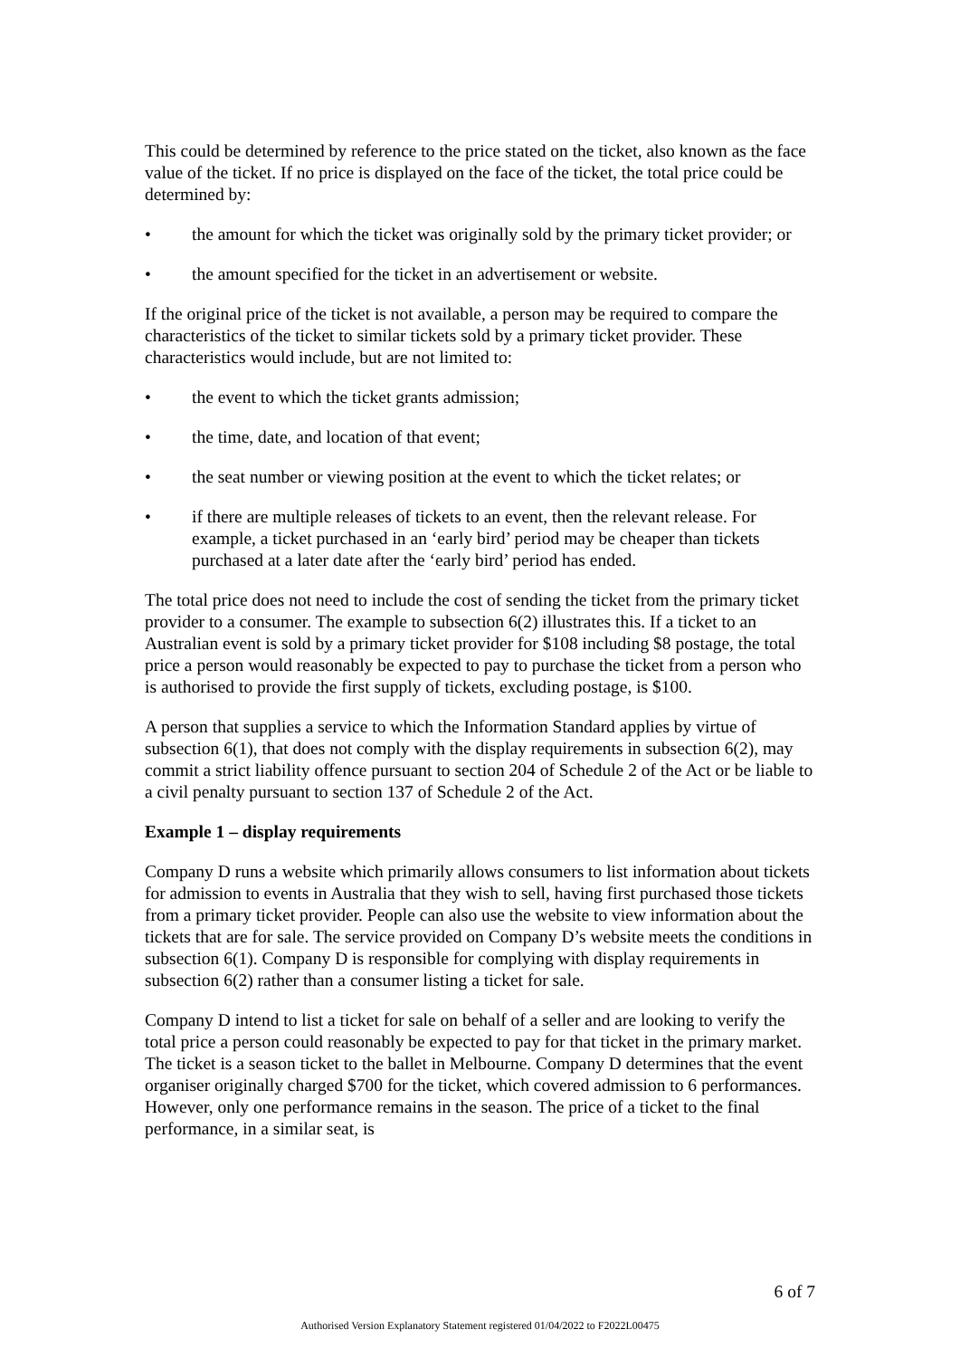This could be determined by reference to the price stated on the ticket, also known as the face value of the ticket. If no price is displayed on the face of the ticket, the total price could be determined by:
• the amount for which the ticket was originally sold by the primary ticket provider; or
• the amount specified for the ticket in an advertisement or website.
If the original price of the ticket is not available, a person may be required to compare the characteristics of the ticket to similar tickets sold by a primary ticket provider. These characteristics would include, but are not limited to:
• the event to which the ticket grants admission;
• the time, date, and location of that event;
• the seat number or viewing position at the event to which the ticket relates; or
• if there are multiple releases of tickets to an event, then the relevant release. For example, a ticket purchased in an ‘early bird’ period may be cheaper than tickets purchased at a later date after the ‘early bird’ period has ended.
The total price does not need to include the cost of sending the ticket from the primary ticket provider to a consumer. The example to subsection 6(2) illustrates this. If a ticket to an Australian event is sold by a primary ticket provider for $108 including $8 postage, the total price a person would reasonably be expected to pay to purchase the ticket from a person who is authorised to provide the first supply of tickets, excluding postage, is $100.
A person that supplies a service to which the Information Standard applies by virtue of subsection 6(1), that does not comply with the display requirements in subsection 6(2), may commit a strict liability offence pursuant to section 204 of Schedule 2 of the Act or be liable to a civil penalty pursuant to section 137 of Schedule 2 of the Act.
Example 1 – display requirements
Company D runs a website which primarily allows consumers to list information about tickets for admission to events in Australia that they wish to sell, having first purchased those tickets from a primary ticket provider. People can also use the website to view information about the tickets that are for sale. The service provided on Company D’s website meets the conditions in subsection 6(1). Company D is responsible for complying with display requirements in subsection 6(2) rather than a consumer listing a ticket for sale.
Company D intend to list a ticket for sale on behalf of a seller and are looking to verify the total price a person could reasonably be expected to pay for that ticket in the primary market. The ticket is a season ticket to the ballet in Melbourne. Company D determines that the event organiser originally charged $700 for the ticket, which covered admission to 6 performances. However, only one performance remains in the season. The price of a ticket to the final performance, in a similar seat, is
6 of 7
Authorised Version Explanatory Statement registered 01/04/2022 to F2022L00475